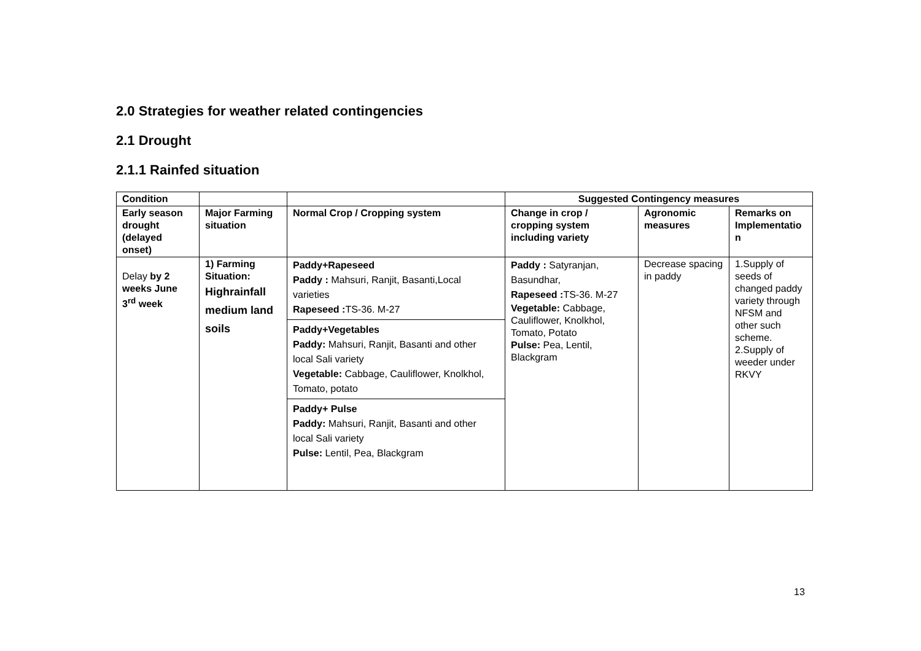2.0 Strategies for weather related contingencies
2.1 Drought
2.1.1 Rainfed situation
| Condition | | | Suggested Contingency measures | | |
| Early season drought (delayed onset) | Major Farming situation | Normal Crop / Cropping system | Change in crop / cropping system including variety | Agronomic measures | Remarks on Implementatio n |
| Delay by 2 weeks June 3<sup>rd</sup> week | 1) Farming Situation: Highrainfall medium land soils | Paddy+Rapeseed Paddy : Mahsuri, Ranjit, Basanti,Local varieties Rapeseed : TS-36. M-27 Paddy+Vegetables Paddy: Mahsuri, Ranjit, Basanti and other local Sali variety Vegetable: Cabbage, Cauliflower, Knolkhol, Tomato, potato Paddy+ Pulse Paddy: Mahsuri, Ranjit, Basanti and other local Sali variety Pulse: Lentil, Pea, Blackgram | Paddy : Satyranjan, Basundhar, Rapeseed : TS-36. M-27 Vegetable: Cabbage, Cauliflower, Knolkhol, Tomato, Potato Pulse: Pea, Lentil, Blackgram | Decrease spacing in paddy | 1.Supply of seeds of changed paddy variety through NFSM and other such scheme. 2.Supply of weeder under RKVY |
13